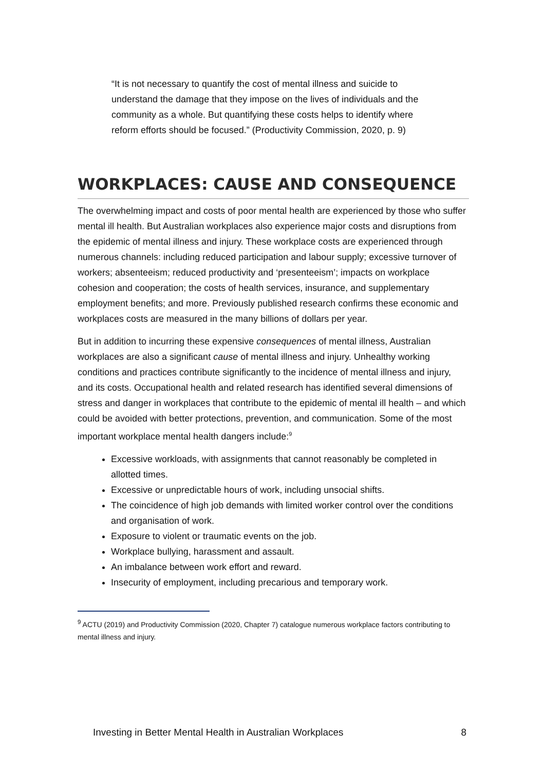“It is not necessary to quantify the cost of mental illness and suicide to understand the damage that they impose on the lives of individuals and the community as a whole. But quantifying these costs helps to identify where reform efforts should be focused.” (Productivity Commission, 2020, p. 9)
WORKPLACES: CAUSE AND CONSEQUENCE
The overwhelming impact and costs of poor mental health are experienced by those who suffer mental ill health. But Australian workplaces also experience major costs and disruptions from the epidemic of mental illness and injury. These workplace costs are experienced through numerous channels: including reduced participation and labour supply; excessive turnover of workers; absenteeism; reduced productivity and ‘presenteeism’; impacts on workplace cohesion and cooperation; the costs of health services, insurance, and supplementary employment benefits; and more. Previously published research confirms these economic and workplaces costs are measured in the many billions of dollars per year.
But in addition to incurring these expensive consequences of mental illness, Australian workplaces are also a significant cause of mental illness and injury. Unhealthy working conditions and practices contribute significantly to the incidence of mental illness and injury, and its costs. Occupational health and related research has identified several dimensions of stress and danger in workplaces that contribute to the epidemic of mental ill health – and which could be avoided with better protections, prevention, and communication. Some of the most important workplace mental health dangers include:<sup>9</sup>
Excessive workloads, with assignments that cannot reasonably be completed in allotted times.
Excessive or unpredictable hours of work, including unsocial shifts.
The coincidence of high job demands with limited worker control over the conditions and organisation of work.
Exposure to violent or traumatic events on the job.
Workplace bullying, harassment and assault.
An imbalance between work effort and reward.
Insecurity of employment, including precarious and temporary work.
<sup>9</sup> ACTU (2019) and Productivity Commission (2020, Chapter 7) catalogue numerous workplace factors contributing to mental illness and injury.
Investing in Better Mental Health in Australian Workplaces 8